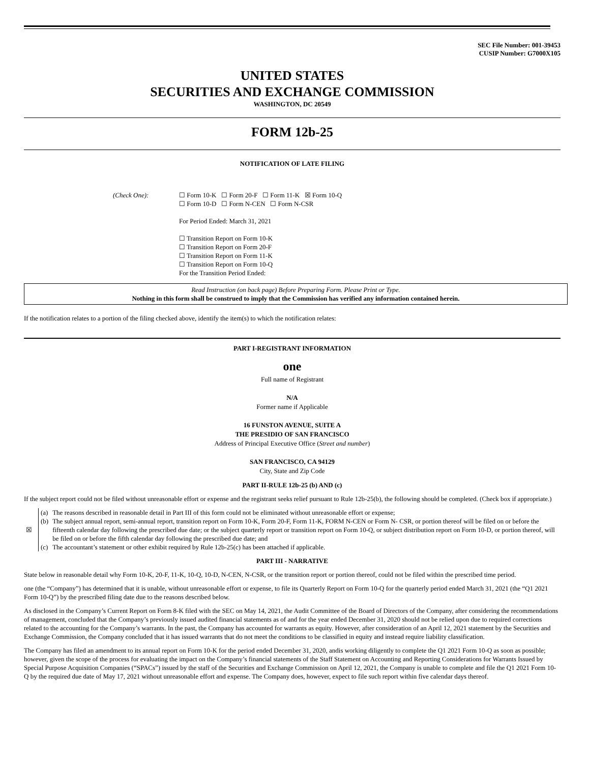SEC File Number: 001-39453
CUSIP Number: G7000X105
UNITED STATES
SECURITIES AND EXCHANGE COMMISSION
WASHINGTON, DC 20549
FORM 12b-25
NOTIFICATION OF LATE FILING
(Check One): ☐ Form 10-K ☐ Form 20-F ☐ Form 11-K ☒ Form 10-Q
☐ Form 10-D ☐ Form N-CEN ☐ Form N-CSR
For Period Ended: March 31, 2021
☐ Transition Report on Form 10-K
☐ Transition Report on Form 20-F
☐ Transition Report on Form 11-K
☐ Transition Report on Form 10-Q
For the Transition Period Ended:
Read Instruction (on back page) Before Preparing Form. Please Print or Type.
Nothing in this form shall be construed to imply that the Commission has verified any information contained herein.
If the notification relates to a portion of the filing checked above, identify the item(s) to which the notification relates:
PART I-REGISTRANT INFORMATION
one
Full name of Registrant
N/A
Former name if Applicable
16 FUNSTON AVENUE, SUITE A
THE PRESIDIO OF SAN FRANCISCO
Address of Principal Executive Office (Street and number)
SAN FRANCISCO, CA 94129
City, State and Zip Code
PART II-RULE 12b-25 (b) AND (c)
If the subject report could not be filed without unreasonable effort or expense and the registrant seeks relief pursuant to Rule 12b-25(b), the following should be completed. (Check box if appropriate.)
| ☒ | (a) | The reasons described in reasonable detail in Part III of this form could not be eliminated without unreasonable effort or expense; |
| | (b) | The subject annual report, semi-annual report, transition report on Form 10-K, Form 20-F, Form 11-K, FORM N-CEN or Form N- CSR, or portion thereof will be filed on or before the fifteenth calendar day following the prescribed due date; or the subject quarterly report or transition report on Form 10-Q, or subject distribution report on Form 10-D, or portion thereof, will be filed on or before the fifth calendar day following the prescribed due date; and |
| | (c) | The accountant’s statement or other exhibit required by Rule 12b-25(c) has been attached if applicable. |
PART III - NARRATIVE
State below in reasonable detail why Form 10-K, 20-F, 11-K, 10-Q, 10-D, N-CEN, N-CSR, or the transition report or portion thereof, could not be filed within the prescribed time period.
one (the “Company”) has determined that it is unable, without unreasonable effort or expense, to file its Quarterly Report on Form 10-Q for the quarterly period ended March 31, 2021 (the “Q1 2021 Form 10-Q”) by the prescribed filing date due to the reasons described below.
As disclosed in the Company’s Current Report on Form 8-K filed with the SEC on May 14, 2021, the Audit Committee of the Board of Directors of the Company, after considering the recommendations of management, concluded that the Company’s previously issued audited financial statements as of and for the year ended December 31, 2020 should not be relied upon due to required corrections related to the accounting for the Company’s warrants. In the past, the Company has accounted for warrants as equity. However, after consideration of an April 12, 2021 statement by the Securities and Exchange Commission, the Company concluded that it has issued warrants that do not meet the conditions to be classified in equity and instead require liability classification.
The Company has filed an amendment to its annual report on Form 10-K for the period ended December 31, 2020, andis working diligently to complete the Q1 2021 Form 10-Q as soon as possible; however, given the scope of the process for evaluating the impact on the Company’s financial statements of the Staff Statement on Accounting and Reporting Considerations for Warrants Issued by Special Purpose Acquisition Companies (“SPACs”) issued by the staff of the Securities and Exchange Commission on April 12, 2021, the Company is unable to complete and file the Q1 2021 Form 10-Q by the required due date of May 17, 2021 without unreasonable effort and expense. The Company does, however, expect to file such report within five calendar days thereof.